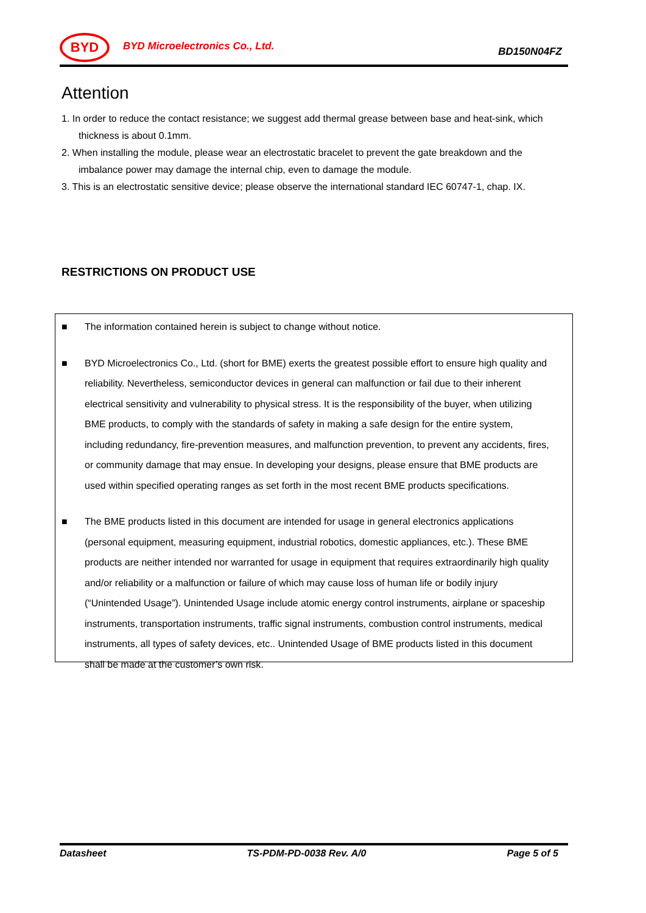BYD
BYD Microelectronics Co., Ltd.
BD150N04FZ
Attention
1. In order to reduce the contact resistance; we suggest add thermal grease between base and heat-sink, which thickness is about 0.1mm.
2. When installing the module, please wear an electrostatic bracelet to prevent the gate breakdown and the imbalance power may damage the internal chip, even to damage the module.
3. This is an electrostatic sensitive device; please observe the international standard IEC 60747-1, chap. IX.
RESTRICTIONS ON PRODUCT USE
■ The information contained herein is subject to change without notice.
■ BYD Microelectronics Co., Ltd. (short for BME) exerts the greatest possible effort to ensure high quality and reliability. Nevertheless, semiconductor devices in general can malfunction or fail due to their inherent electrical sensitivity and vulnerability to physical stress. It is the responsibility of the buyer, when utilizing BME products, to comply with the standards of safety in making a safe design for the entire system, including redundancy, fire-prevention measures, and malfunction prevention, to prevent any accidents, fires, or community damage that may ensue. In developing your designs, please ensure that BME products are used within specified operating ranges as set forth in the most recent BME products specifications.
■ The BME products listed in this document are intended for usage in general electronics applications (personal equipment, measuring equipment, industrial robotics, domestic appliances, etc.). These BME products are neither intended nor warranted for usage in equipment that requires extraordinarily high quality and/or reliability or a malfunction or failure of which may cause loss of human life or bodily injury (“Unintended Usage”). Unintended Usage include atomic energy control instruments, airplane or spaceship instruments, transportation instruments, traffic signal instruments, combustion control instruments, medical instruments, all types of safety devices, etc.. Unintended Usage of BME products listed in this document shall be made at the customer’s own risk.
Datasheet TS-PDM-PD-0038 Rev. A/0 Page 5 of 5